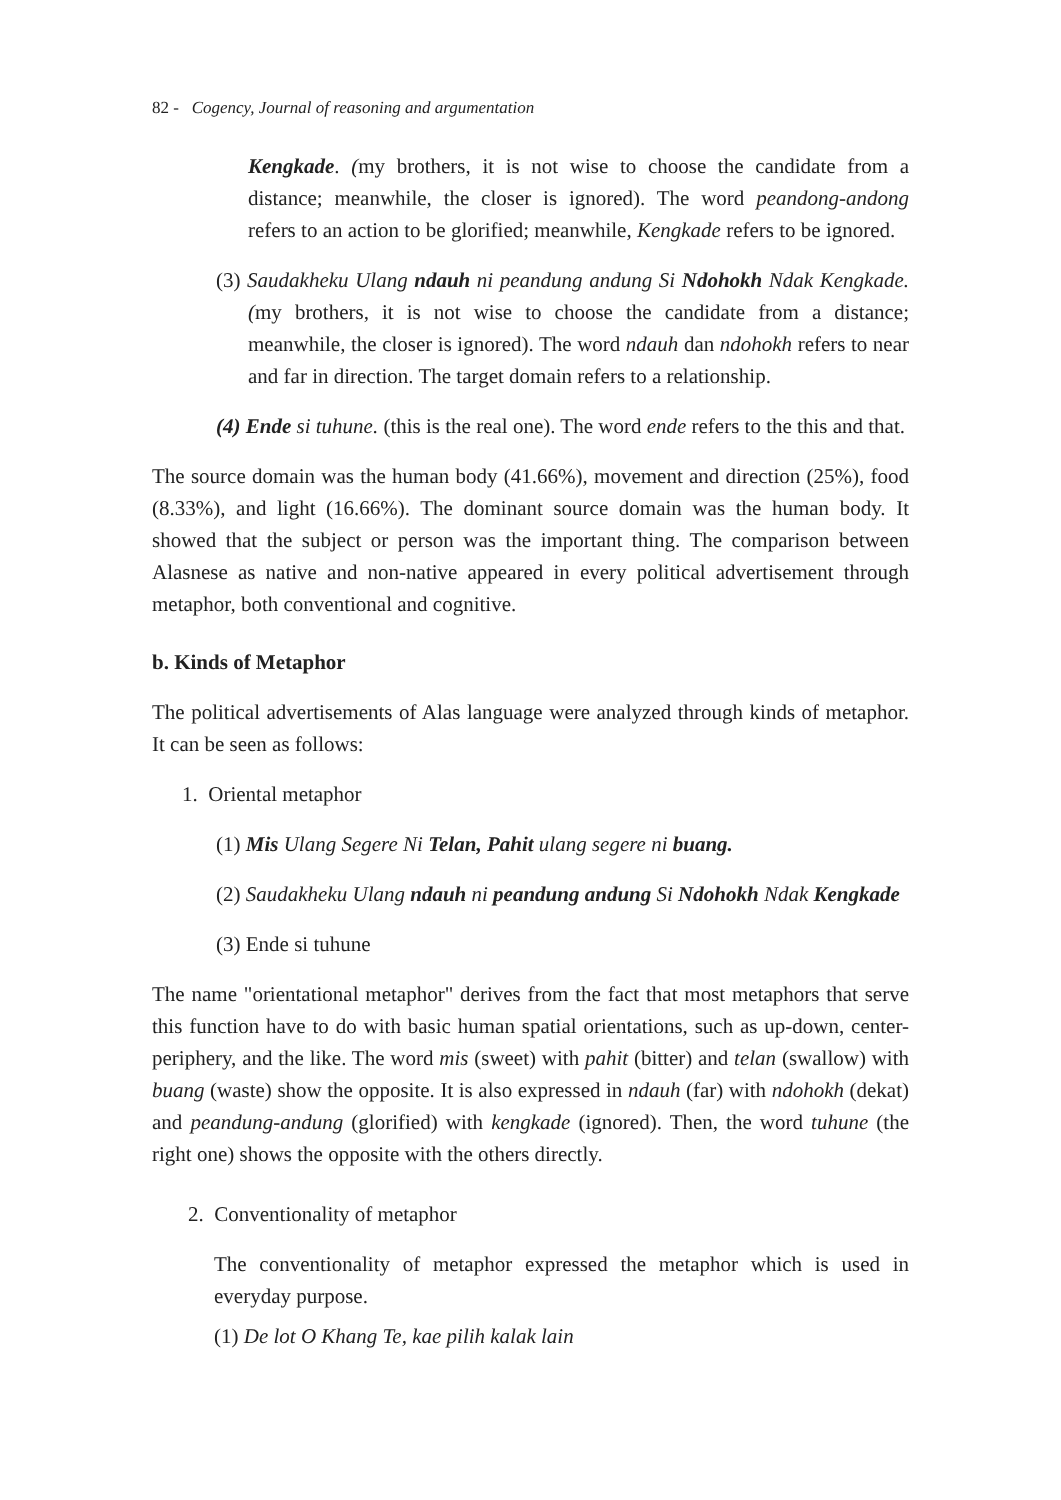82 - Cogency, Journal of reasoning and argumentation
Kengkade. (my brothers, it is not wise to choose the candidate from a distance; meanwhile, the closer is ignored). The word peandong-andong refers to an action to be glorified; meanwhile, Kengkade refers to be ignored.
(3) Saudakheku Ulang ndauh ni peandung andung Si Ndohokh Ndak Kengkade. (my brothers, it is not wise to choose the candidate from a distance; meanwhile, the closer is ignored). The word ndauh dan ndohokh refers to near and far in direction. The target domain refers to a relationship.
(4) Ende si tuhune. (this is the real one). The word ende refers to the this and that.
The source domain was the human body (41.66%), movement and direction (25%), food (8.33%), and light (16.66%). The dominant source domain was the human body. It showed that the subject or person was the important thing. The comparison between Alasnese as native and non-native appeared in every political advertisement through metaphor, both conventional and cognitive.
b. Kinds of Metaphor
The political advertisements of Alas language were analyzed through kinds of metaphor. It can be seen as follows:
1. Oriental metaphor
(1) Mis Ulang Segere Ni Telan, Pahit ulang segere ni buang.
(2) Saudakheku Ulang ndauh ni peandung andung Si Ndohokh Ndak Kengkade
(3) Ende si tuhune
The name "orientational metaphor" derives from the fact that most metaphors that serve this function have to do with basic human spatial orientations, such as up-down, center-periphery, and the like. The word mis (sweet) with pahit (bitter) and telan (swallow) with buang (waste) show the opposite. It is also expressed in ndauh (far) with ndohokh (dekat) and peandung-andung (glorified) with kengkade (ignored). Then, the word tuhune (the right one) shows the opposite with the others directly.
2. Conventionality of metaphor
The conventionality of metaphor expressed the metaphor which is used in everyday purpose.
(1) De lot O Khang Te, kae pilih kalak lain